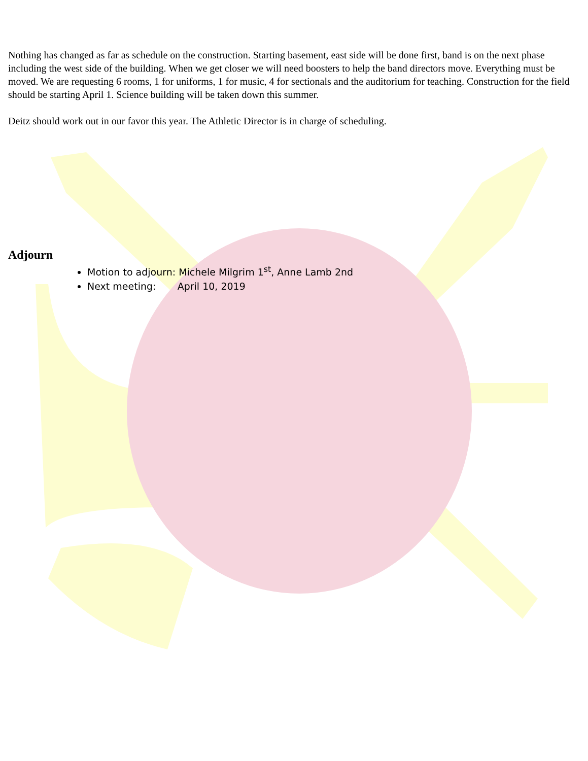Nothing has changed as far as schedule on the construction. Starting basement, east side will be done first, band is on the next phase including the west side of the building. When we get closer we will need boosters to help the band directors move. Everything must be moved. We are requesting 6 rooms, 1 for uniforms, 1 for music, 4 for sectionals and the auditorium for teaching. Construction for the field should be starting April 1. Science building will be taken down this summer.
Deitz should work out in our favor this year. The Athletic Director is in charge of scheduling.
Adjourn
Motion to adjourn: Michele Milgrim 1<sup>st</sup>, Anne Lamb 2nd
Next meeting: April 10, 2019